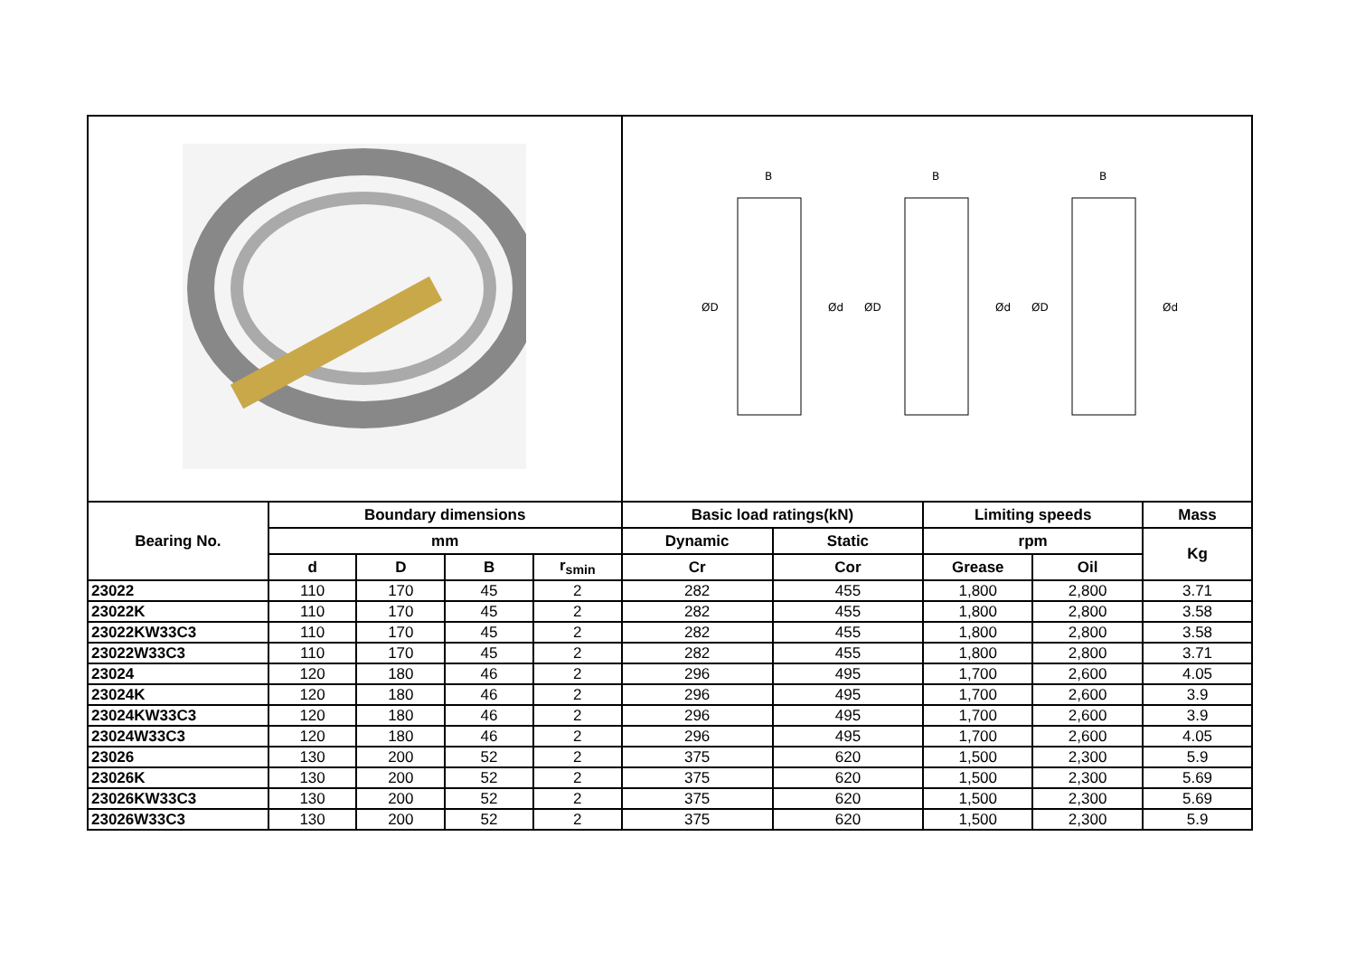| | | | | | ØD Ød ØD Ød ØD Ød B B B | | | | |
| Bearing No. | Boundary dimensions | | | | Basic load ratings(kN) | | Limiting speeds | | Mass |
| | mm | | | | Dynamic | Static | rpm | | Kg |
| | d | D | B | r<sub>smin</sub> | Cr | Cor | Grease | Oil | |
| 23022 | 110 | 170 | 45 | 2 | 282 | 455 | 1,800 | 2,800 | 3.71 |
| 23022K | 110 | 170 | 45 | 2 | 282 | 455 | 1,800 | 2,800 | 3.58 |
| 23022KW33C3 | 110 | 170 | 45 | 2 | 282 | 455 | 1,800 | 2,800 | 3.58 |
| 23022W33C3 | 110 | 170 | 45 | 2 | 282 | 455 | 1,800 | 2,800 | 3.71 |
| 23024 | 120 | 180 | 46 | 2 | 296 | 495 | 1,700 | 2,600 | 4.05 |
| 23024K | 120 | 180 | 46 | 2 | 296 | 495 | 1,700 | 2,600 | 3.9 |
| 23024KW33C3 | 120 | 180 | 46 | 2 | 296 | 495 | 1,700 | 2,600 | 3.9 |
| 23024W33C3 | 120 | 180 | 46 | 2 | 296 | 495 | 1,700 | 2,600 | 4.05 |
| 23026 | 130 | 200 | 52 | 2 | 375 | 620 | 1,500 | 2,300 | 5.9 |
| 23026K | 130 | 200 | 52 | 2 | 375 | 620 | 1,500 | 2,300 | 5.69 |
| 23026KW33C3 | 130 | 200 | 52 | 2 | 375 | 620 | 1,500 | 2,300 | 5.69 |
| 23026W33C3 | 130 | 200 | 52 | 2 | 375 | 620 | 1,500 | 2,300 | 5.9 |